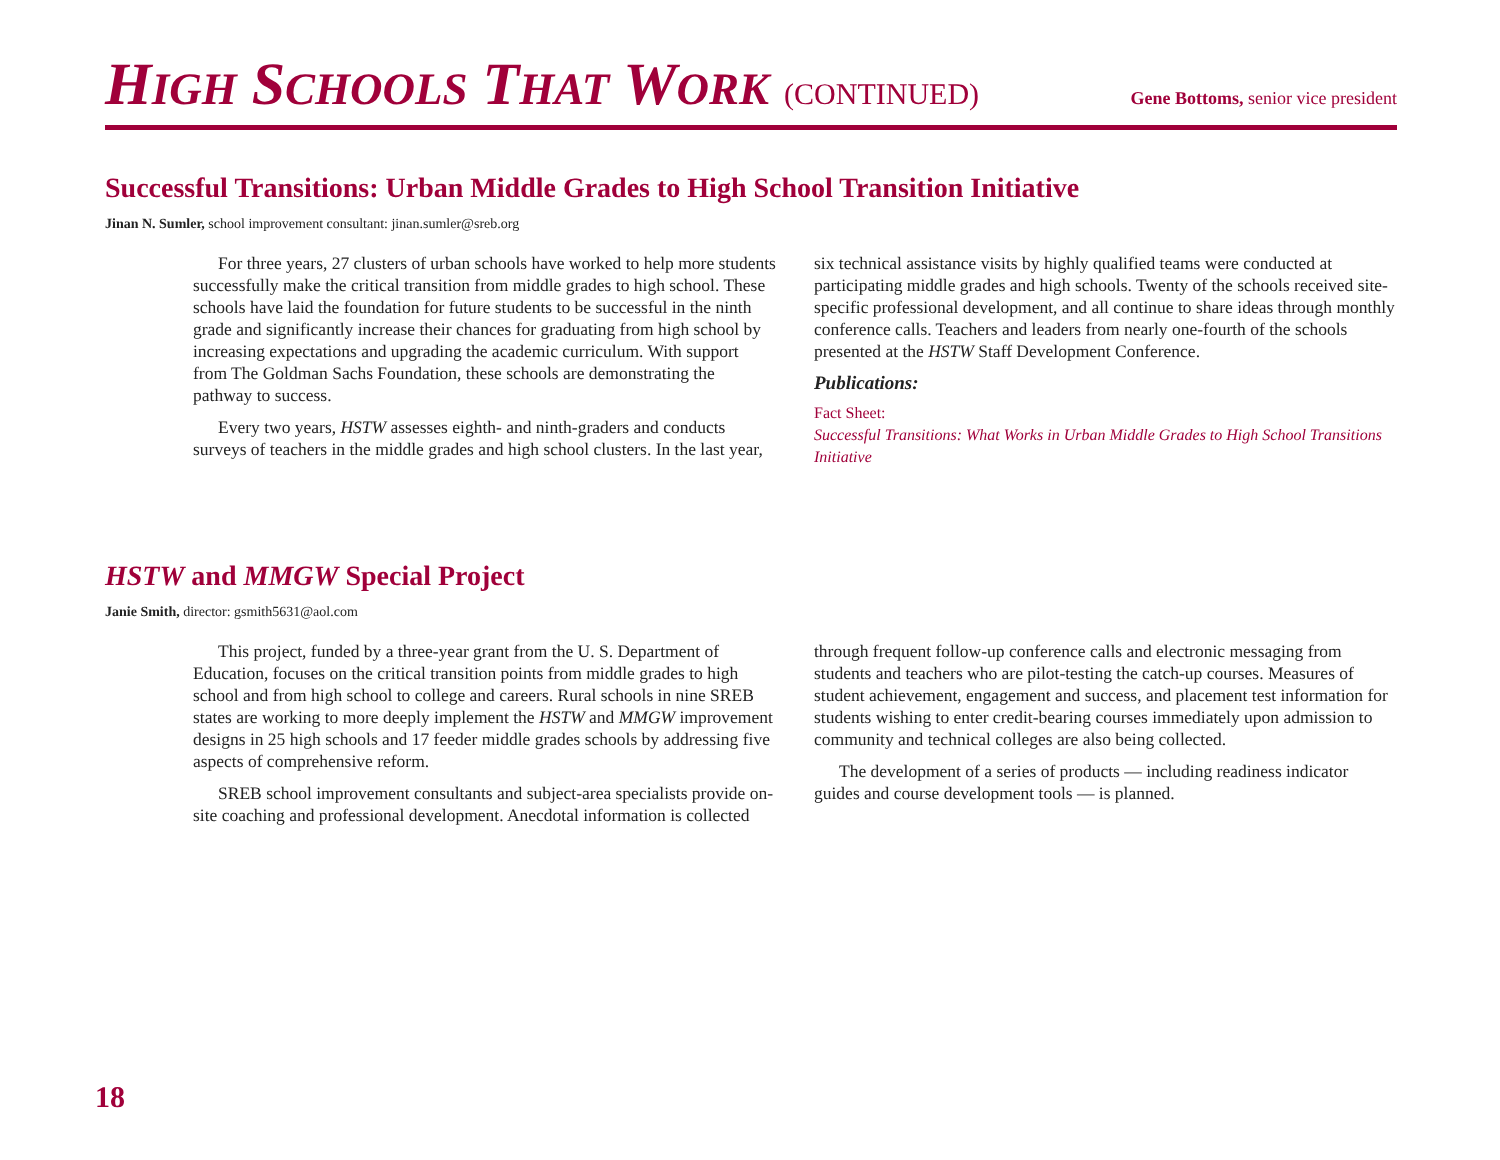HIGH SCHOOLS THAT WORK (CONTINUED)
Gene Bottoms, senior vice president
Successful Transitions: Urban Middle Grades to High School Transition Initiative
Jinan N. Sumler, school improvement consultant: jinan.sumler@sreb.org
For three years, 27 clusters of urban schools have worked to help more students successfully make the critical transition from middle grades to high school. These schools have laid the foundation for future students to be successful in the ninth grade and significantly increase their chances for graduating from high school by increasing expectations and upgrading the academic curriculum. With support from The Goldman Sachs Foundation, these schools are demonstrating the pathway to success.
Every two years, HSTW assesses eighth- and ninth-graders and conducts surveys of teachers in the middle grades and high school clusters. In the last year, six technical assistance visits by highly qualified teams were conducted at participating middle grades and high schools. Twenty of the schools received site-specific professional development, and all continue to share ideas through monthly conference calls. Teachers and leaders from nearly one-fourth of the schools presented at the HSTW Staff Development Conference.
Publications:
Fact Sheet:
Successful Transitions: What Works in Urban Middle Grades to High School Transitions Initiative
HSTW and MMGW Special Project
Janie Smith, director: gsmith5631@aol.com
This project, funded by a three-year grant from the U. S. Department of Education, focuses on the critical transition points from middle grades to high school and from high school to college and careers. Rural schools in nine SREB states are working to more deeply implement the HSTW and MMGW improvement designs in 25 high schools and 17 feeder middle grades schools by addressing five aspects of comprehensive reform.
SREB school improvement consultants and subject-area specialists provide on-site coaching and professional development. Anecdotal information is collected through frequent follow-up conference calls and electronic messaging from students and teachers who are pilot-testing the catch-up courses. Measures of student achievement, engagement and success, and placement test information for students wishing to enter credit-bearing courses immediately upon admission to community and technical colleges are also being collected.
The development of a series of products — including readiness indicator guides and course development tools — is planned.
18